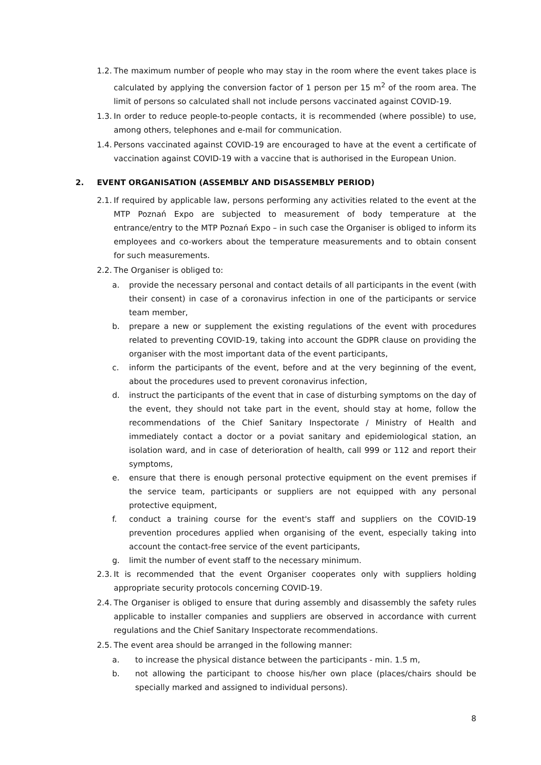1.2.
The maximum number of people who may stay in the room where the event takes place is calculated by applying the conversion factor of 1 person per 15 m<sup>2</sup> of the room area. The limit of persons so calculated shall not include persons vaccinated against COVID-19.
1.3.
In order to reduce people-to-people contacts, it is recommended (where possible) to use, among others, telephones and e-mail for communication.
1.4.
Persons vaccinated against COVID-19 are encouraged to have at the event a certificate of vaccination against COVID-19 with a vaccine that is authorised in the European Union.
2. EVENT ORGANISATION (ASSEMBLY AND DISASSEMBLY PERIOD)
2.1.
If required by applicable law, persons performing any activities related to the event at the MTP Poznań Expo are subjected to measurement of body temperature at the entrance/entry to the MTP Poznań Expo – in such case the Organiser is obliged to inform its employees and co-workers about the temperature measurements and to obtain consent for such measurements.
2.2.
The Organiser is obliged to:
a. provide the necessary personal and contact details of all participants in the event (with their consent) in case of a coronavirus infection in one of the participants or service team member,
b. prepare a new or supplement the existing regulations of the event with procedures related to preventing COVID-19, taking into account the GDPR clause on providing the organiser with the most important data of the event participants,
c. inform the participants of the event, before and at the very beginning of the event, about the procedures used to prevent coronavirus infection,
d. instruct the participants of the event that in case of disturbing symptoms on the day of the event, they should not take part in the event, should stay at home, follow the recommendations of the Chief Sanitary Inspectorate / Ministry of Health and immediately contact a doctor or a poviat sanitary and epidemiological station, an isolation ward, and in case of deterioration of health, call 999 or 112 and report their symptoms,
e. ensure that there is enough personal protective equipment on the event premises if the service team, participants or suppliers are not equipped with any personal protective equipment,
f. conduct a training course for the event's staff and suppliers on the COVID-19 prevention procedures applied when organising of the event, especially taking into account the contact-free service of the event participants,
g. limit the number of event staff to the necessary minimum.
2.3.
It is recommended that the event Organiser cooperates only with suppliers holding appropriate security protocols concerning COVID-19.
2.4.
The Organiser is obliged to ensure that during assembly and disassembly the safety rules applicable to installer companies and suppliers are observed in accordance with current regulations and the Chief Sanitary Inspectorate recommendations.
2.5.
The event area should be arranged in the following manner:
a. to increase the physical distance between the participants - min. 1.5 m,
b. not allowing the participant to choose his/her own place (places/chairs should be specially marked and assigned to individual persons).
8